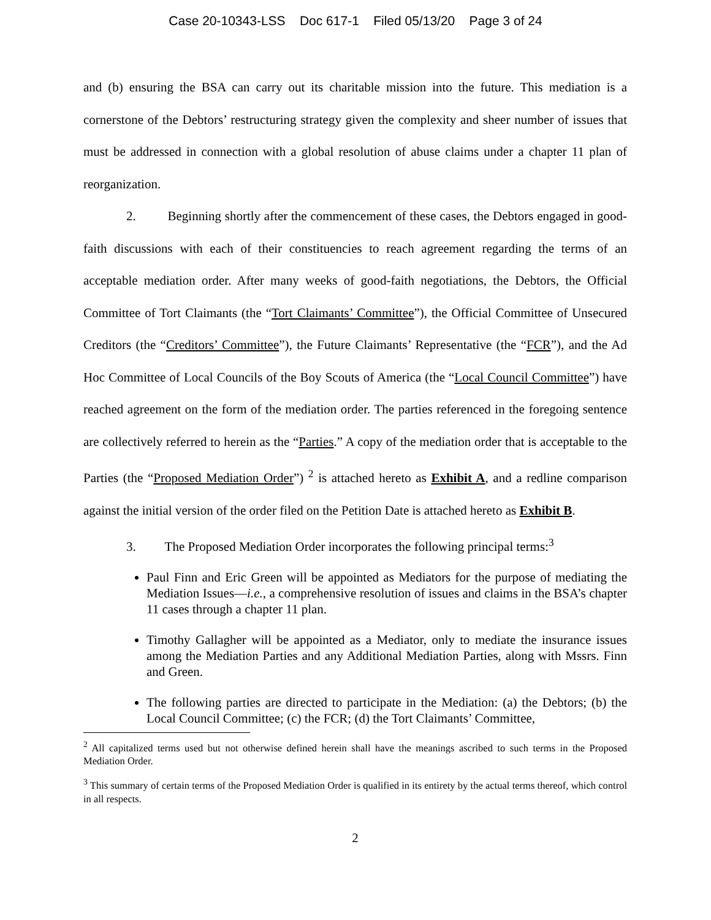Case 20-10343-LSS Doc 617-1 Filed 05/13/20 Page 3 of 24
and (b) ensuring the BSA can carry out its charitable mission into the future. This mediation is a cornerstone of the Debtors’ restructuring strategy given the complexity and sheer number of issues that must be addressed in connection with a global resolution of abuse claims under a chapter 11 plan of reorganization.
2. Beginning shortly after the commencement of these cases, the Debtors engaged in good-faith discussions with each of their constituencies to reach agreement regarding the terms of an acceptable mediation order. After many weeks of good-faith negotiations, the Debtors, the Official Committee of Tort Claimants (the “Tort Claimants’ Committee”), the Official Committee of Unsecured Creditors (the “Creditors’ Committee”), the Future Claimants’ Representative (the “FCR”), and the Ad Hoc Committee of Local Councils of the Boy Scouts of America (the “Local Council Committee”) have reached agreement on the form of the mediation order. The parties referenced in the foregoing sentence are collectively referred to herein as the “Parties.” A copy of the mediation order that is acceptable to the Parties (the “Proposed Mediation Order”) <sup>2</sup> is attached hereto as Exhibit A, and a redline comparison against the initial version of the order filed on the Petition Date is attached hereto as Exhibit B.
3. The Proposed Mediation Order incorporates the following principal terms:<sup>3</sup>
Paul Finn and Eric Green will be appointed as Mediators for the purpose of mediating the Mediation Issues—i.e., a comprehensive resolution of issues and claims in the BSA’s chapter 11 cases through a chapter 11 plan.
Timothy Gallagher will be appointed as a Mediator, only to mediate the insurance issues among the Mediation Parties and any Additional Mediation Parties, along with Mssrs. Finn and Green.
The following parties are directed to participate in the Mediation: (a) the Debtors; (b) the Local Council Committee; (c) the FCR; (d) the Tort Claimants’ Committee,
<sup>2</sup> All capitalized terms used but not otherwise defined herein shall have the meanings ascribed to such terms in the Proposed Mediation Order.
<sup>3</sup> This summary of certain terms of the Proposed Mediation Order is qualified in its entirety by the actual terms thereof, which control in all respects.
2